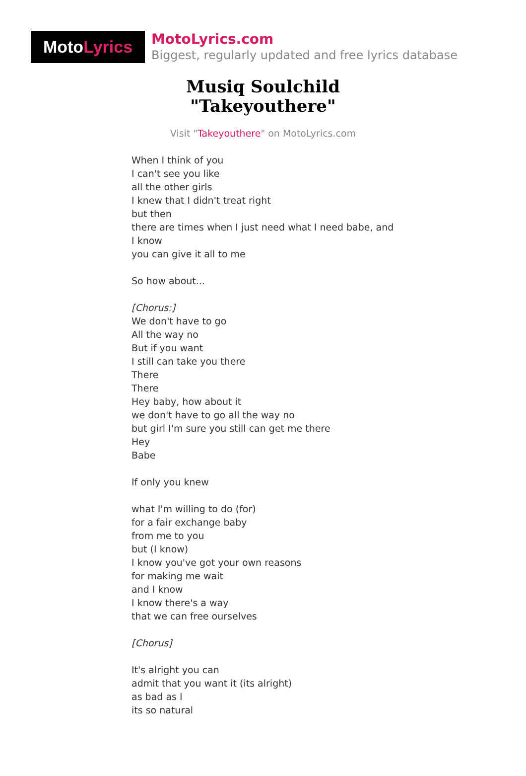Moto Lyrics
MotoLyrics.com
Biggest, regularly updated and free lyrics database
Musiq Soulchild
"Takeyouthere"
Visit "Takeyouthere" on MotoLyrics.com
When I think of you
I can't see you like
all the other girls
I knew that I didn't treat right
but then
there are times when I just need what I need babe, and
I know
you can give it all to me
So how about...
[Chorus:]
We don't have to go
All the way no
But if you want
I still can take you there
There
There
Hey baby, how about it
we don't have to go all the way no
but girl I'm sure you still can get me there
Hey
Babe
If only you knew
what I'm willing to do (for)
for a fair exchange baby
from me to you
but (I know)
I know you've got your own reasons
for making me wait
and I know
I know there's a way
that we can free ourselves
[Chorus]
It's alright you can
admit that you want it (its alright)
as bad as I
its so natural